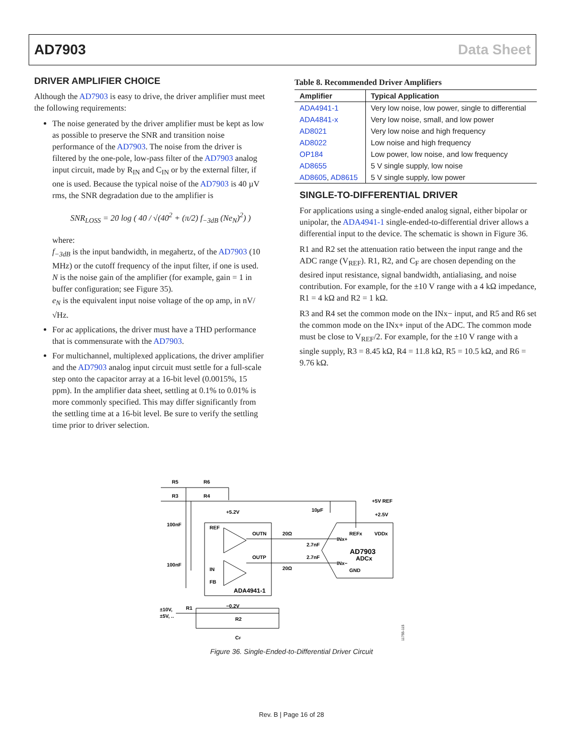AD7903 Data Sheet
DRIVER AMPLIFIER CHOICE
Although the AD7903 is easy to drive, the driver amplifier must meet the following requirements:
The noise generated by the driver amplifier must be kept as low as possible to preserve the SNR and transition noise performance of the AD7903. The noise from the driver is filtered by the one-pole, low-pass filter of the AD7903 analog input circuit, made by R<sub>IN</sub> and C<sub>IN</sub> or by the external filter, if one is used. Because the typical noise of the AD7903 is 40 µV rms, the SNR degradation due to the amplifier is
SNR<sub>LOSS</sub> = 20 log ( 40 / √(40<sup>2</sup> + (π/2) f<sub>−3dB</sub> (Ne<sub>N</sub>)<sup>2</sup>) )
where:
f<sub>−3dB</sub> is the input bandwidth, in megahertz, of the AD7903 (10 MHz) or the cutoff frequency of the input filter, if one is used.
N is the noise gain of the amplifier (for example, gain = 1 in buffer configuration; see Figure 35).
e<sub>N</sub> is the equivalent input noise voltage of the op amp, in nV/√Hz.
For ac applications, the driver must have a THD performance that is commensurate with the AD7903.
For multichannel, multiplexed applications, the driver amplifier and the AD7903 analog input circuit must settle for a full-scale step onto the capacitor array at a 16-bit level (0.0015%, 15 ppm). In the amplifier data sheet, settling at 0.1% to 0.01% is more commonly specified. This may differ significantly from the settling time at a 16-bit level. Be sure to verify the settling time prior to driver selection.
Table 8. Recommended Driver Amplifiers
| Amplifier | Typical Application |
| --- | --- |
| ADA4941-1 | Very low noise, low power, single to differential |
| ADA4841-x | Very low noise, small, and low power |
| AD8021 | Very low noise and high frequency |
| AD8022 | Low noise and high frequency |
| OP184 | Low power, low noise, and low frequency |
| AD8655 | 5 V single supply, low noise |
| AD8605 , AD8615 | 5 V single supply, low power |
SINGLE-TO-DIFFERENTIAL DRIVER
For applications using a single-ended analog signal, either bipolar or unipolar, the ADA4941-1 single-ended-to-differential driver allows a differential input to the device. The schematic is shown in Figure 36.
R1 and R2 set the attenuation ratio between the input range and the ADC range (V<sub>REF</sub>). R1, R2, and C<sub>F</sub> are chosen depending on the desired input resistance, signal bandwidth, antialiasing, and noise contribution. For example, for the ±10 V range with a 4 kΩ impedance, R1 = 4 kΩ and R2 = 1 kΩ.
R3 and R4 set the common mode on the INx− input, and R5 and R6 set the common mode on the INx+ input of the ADC. The common mode must be close to V<sub>REF</sub>/2. For example, for the ±10 V range with a single supply, R3 = 8.45 kΩ, R4 = 11.8 kΩ, R5 = 10.5 kΩ, and R6 = 9.76 kΩ.
R5
R6
R3
R4
+5V REF
10µF
+2.5V
+5.2V
100nF
REF
OUTN
20Ω
REFx
VDDx
INx+
2.7nF
OUTP
2.7nF
AD7903
ADCx
INx−
100nF
20Ω
IN
GND
FB
ADA4941-1
−0.2V
±10V,
R1
±5V, ..
R2
CF
11755-115
Figure 36. Single-Ended-to-Differential Driver Circuit
Rev. B | Page 16 of 28